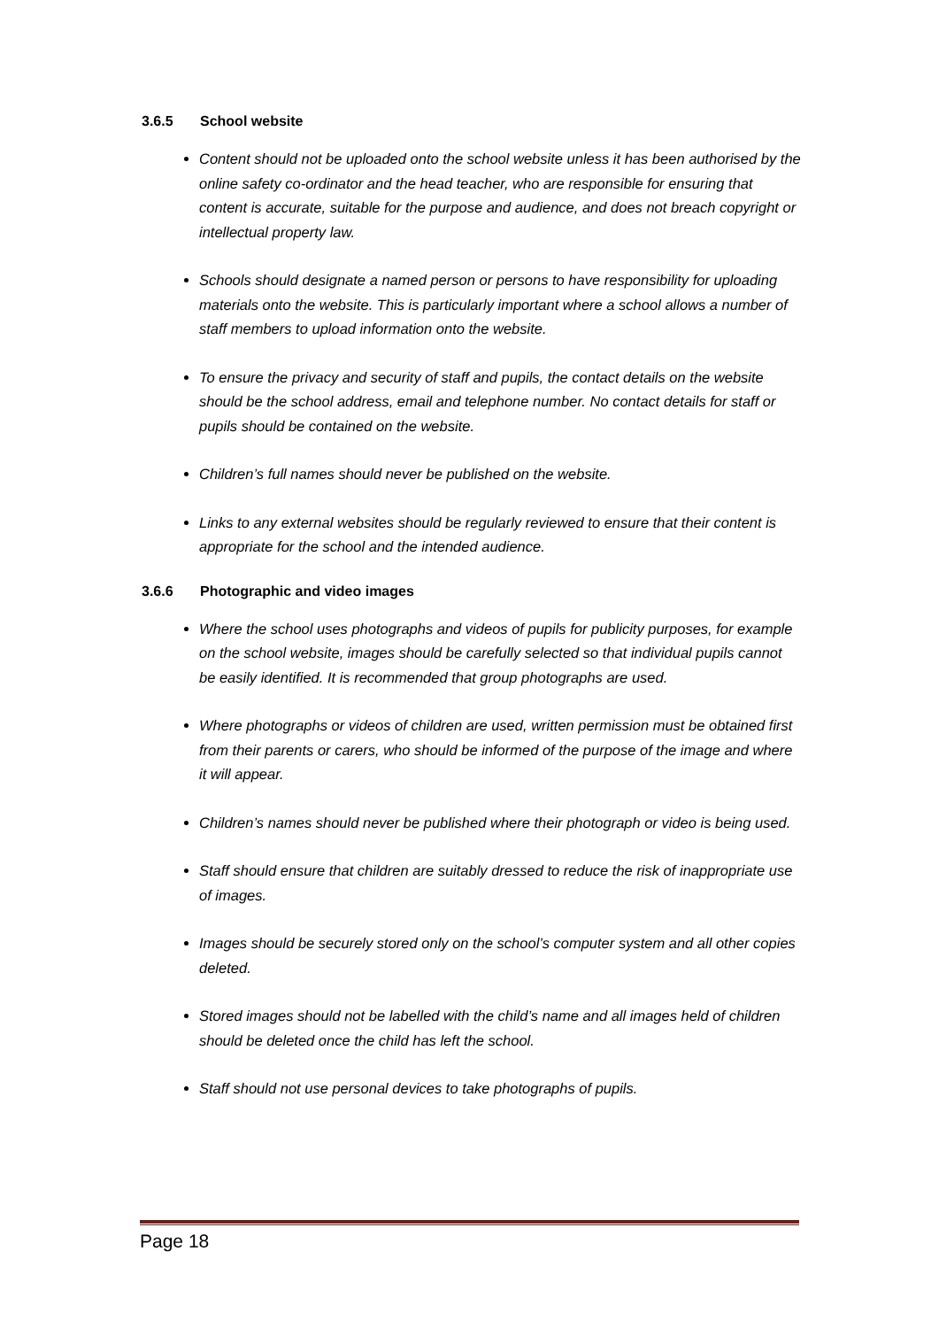3.6.5 School website
Content should not be uploaded onto the school website unless it has been authorised by the online safety co-ordinator and the head teacher, who are responsible for ensuring that content is accurate, suitable for the purpose and audience, and does not breach copyright or intellectual property law.
Schools should designate a named person or persons to have responsibility for uploading materials onto the website. This is particularly important where a school allows a number of staff members to upload information onto the website.
To ensure the privacy and security of staff and pupils, the contact details on the website should be the school address, email and telephone number. No contact details for staff or pupils should be contained on the website.
Children’s full names should never be published on the website.
Links to any external websites should be regularly reviewed to ensure that their content is appropriate for the school and the intended audience.
3.6.6 Photographic and video images
Where the school uses photographs and videos of pupils for publicity purposes, for example on the school website, images should be carefully selected so that individual pupils cannot be easily identified. It is recommended that group photographs are used.
Where photographs or videos of children are used, written permission must be obtained first from their parents or carers, who should be informed of the purpose of the image and where it will appear.
Children’s names should never be published where their photograph or video is being used.
Staff should ensure that children are suitably dressed to reduce the risk of inappropriate use of images.
Images should be securely stored only on the school’s computer system and all other copies deleted.
Stored images should not be labelled with the child’s name and all images held of children should be deleted once the child has left the school.
Staff should not use personal devices to take photographs of pupils.
Page 18